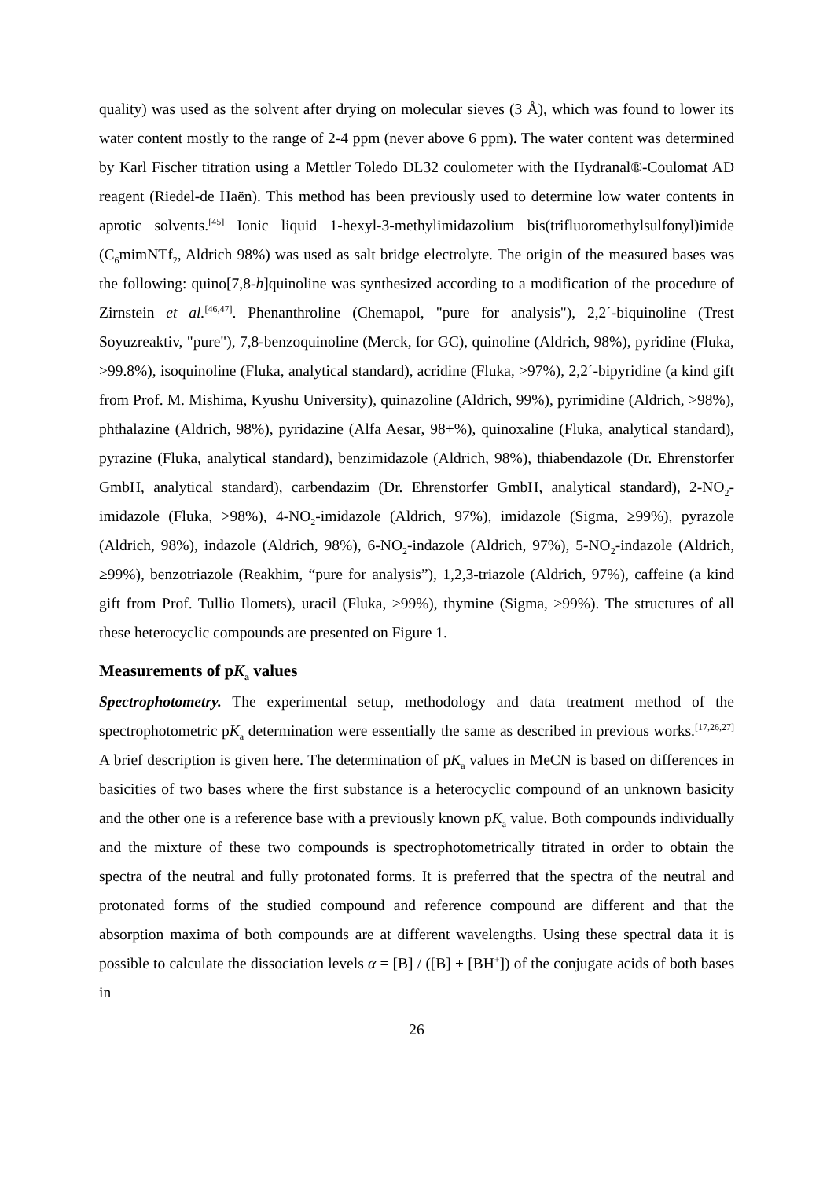quality) was used as the solvent after drying on molecular sieves (3 Å), which was found to lower its water content mostly to the range of 2-4 ppm (never above 6 ppm). The water content was determined by Karl Fischer titration using a Mettler Toledo DL32 coulometer with the Hydranal®-Coulomat AD reagent (Riedel-de Haën). This method has been previously used to determine low water contents in aprotic solvents.<sup>[45]</sup> Ionic liquid 1-hexyl-3-methylimidazolium bis(trifluoromethylsulfonyl)imide (C<sub>6</sub>mimNTf<sub>2</sub>, Aldrich 98%) was used as salt bridge electrolyte. The origin of the measured bases was the following: quino[7,8-h]quinoline was synthesized according to a modification of the procedure of Zirnstein et al.<sup>[46,47]</sup>. Phenanthroline (Chemapol, "pure for analysis"), 2,2´-biquinoline (Trest Soyuzreaktiv, "pure"), 7,8-benzoquinoline (Merck, for GC), quinoline (Aldrich, 98%), pyridine (Fluka, >99.8%), isoquinoline (Fluka, analytical standard), acridine (Fluka, >97%), 2,2´-bipyridine (a kind gift from Prof. M. Mishima, Kyushu University), quinazoline (Aldrich, 99%), pyrimidine (Aldrich, >98%), phthalazine (Aldrich, 98%), pyridazine (Alfa Aesar, 98+%), quinoxaline (Fluka, analytical standard), pyrazine (Fluka, analytical standard), benzimidazole (Aldrich, 98%), thiabendazole (Dr. Ehrenstorfer GmbH, analytical standard), carbendazim (Dr. Ehrenstorfer GmbH, analytical standard), 2-NO<sub>2</sub>-imidazole (Fluka, >98%), 4-NO<sub>2</sub>-imidazole (Aldrich, 97%), imidazole (Sigma, ≥99%), pyrazole (Aldrich, 98%), indazole (Aldrich, 98%), 6-NO<sub>2</sub>-indazole (Aldrich, 97%), 5-NO<sub>2</sub>-indazole (Aldrich, ≥99%), benzotriazole (Reakhim, “pure for analysis”), 1,2,3-triazole (Aldrich, 97%), caffeine (a kind gift from Prof. Tullio Ilomets), uracil (Fluka, ≥99%), thymine (Sigma, ≥99%). The structures of all these heterocyclic compounds are presented on Figure 1.
Measurements of pK<sub>a</sub> values
Spectrophotometry. The experimental setup, methodology and data treatment method of the spectrophotometric pK<sub>a</sub> determination were essentially the same as described in previous works.<sup>[17,26,27]</sup> A brief description is given here. The determination of pK<sub>a</sub> values in MeCN is based on differences in basicities of two bases where the first substance is a heterocyclic compound of an unknown basicity and the other one is a reference base with a previously known pK<sub>a</sub> value. Both compounds individually and the mixture of these two compounds is spectrophotometrically titrated in order to obtain the spectra of the neutral and fully protonated forms. It is preferred that the spectra of the neutral and protonated forms of the studied compound and reference compound are different and that the absorption maxima of both compounds are at different wavelengths. Using these spectral data it is possible to calculate the dissociation levels α = [B] / ([B] + [BH<sup>+</sup>]) of the conjugate acids of both bases in
26